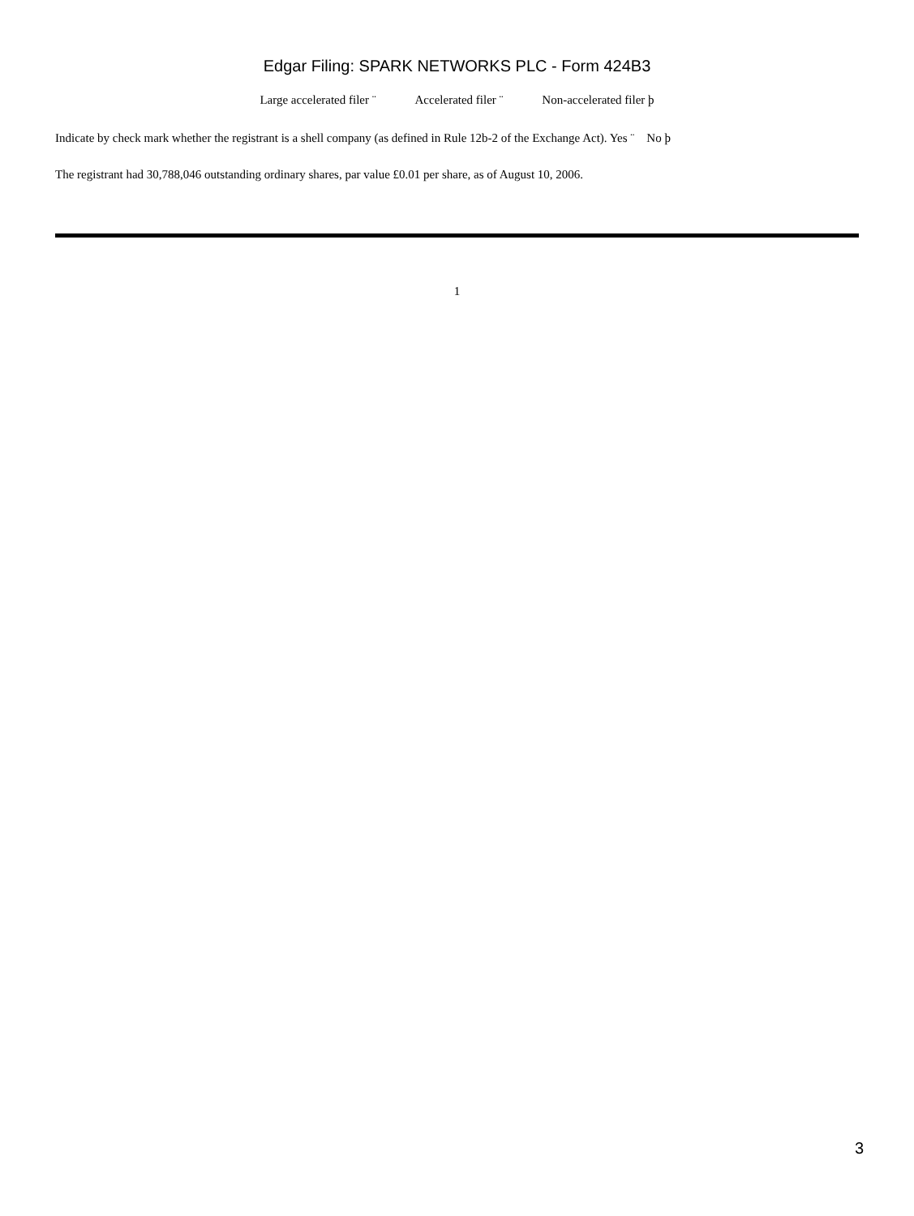Edgar Filing: SPARK NETWORKS PLC - Form 424B3
Large accelerated filer ¨ Accelerated filer ¨ Non-accelerated filer þ
Indicate by check mark whether the registrant is a shell company (as defined in Rule 12b-2 of the Exchange Act). Yes ¨ No þ
The registrant had 30,788,046 outstanding ordinary shares, par value £0.01 per share, as of August 10, 2006.
1
3